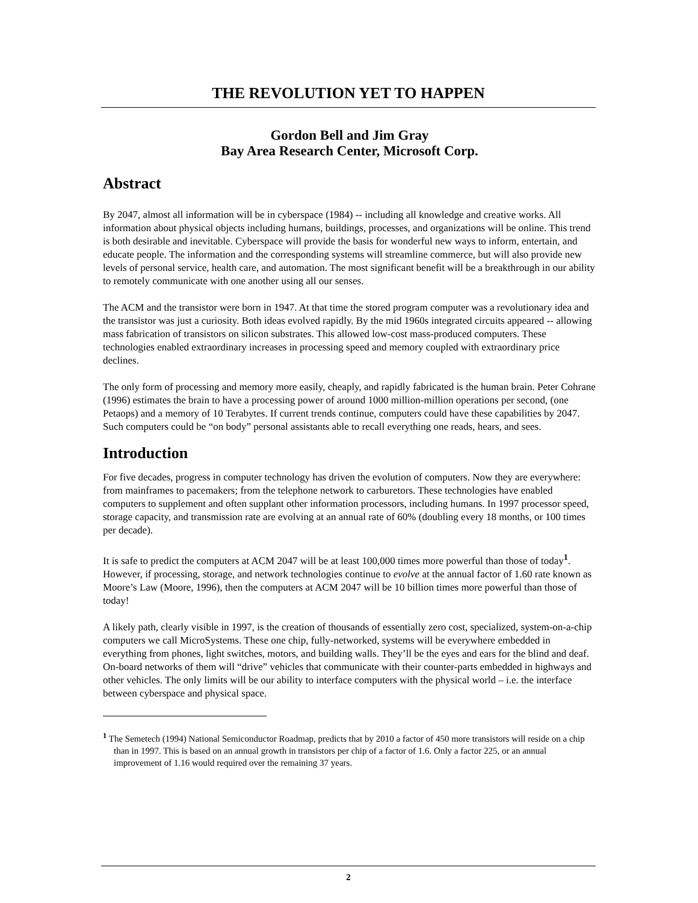THE REVOLUTION YET TO HAPPEN
Gordon Bell and Jim Gray
Bay Area Research Center, Microsoft Corp.
Abstract
By 2047, almost all information will be in cyberspace (1984) -- including all knowledge and creative works. All information about physical objects including humans, buildings, processes, and organizations will be online. This trend is both desirable and inevitable. Cyberspace will provide the basis for wonderful new ways to inform, entertain, and educate people. The information and the corresponding systems will streamline commerce, but will also provide new levels of personal service, health care, and automation. The most significant benefit will be a breakthrough in our ability to remotely communicate with one another using all our senses.
The ACM and the transistor were born in 1947. At that time the stored program computer was a revolutionary idea and the transistor was just a curiosity. Both ideas evolved rapidly. By the mid 1960s integrated circuits appeared -- allowing mass fabrication of transistors on silicon substrates. This allowed low-cost mass-produced computers. These technologies enabled extraordinary increases in processing speed and memory coupled with extraordinary price declines.
The only form of processing and memory more easily, cheaply, and rapidly fabricated is the human brain. Peter Cohrane (1996) estimates the brain to have a processing power of around 1000 million-million operations per second, (one Petaops) and a memory of 10 Terabytes. If current trends continue, computers could have these capabilities by 2047. Such computers could be “on body” personal assistants able to recall everything one reads, hears, and sees.
Introduction
For five decades, progress in computer technology has driven the evolution of computers. Now they are everywhere: from mainframes to pacemakers; from the telephone network to carburetors. These technologies have enabled computers to supplement and often supplant other information processors, including humans. In 1997 processor speed, storage capacity, and transmission rate are evolving at an annual rate of 60% (doubling every 18 months, or 100 times per decade).
It is safe to predict the computers at ACM 2047 will be at least 100,000 times more powerful than those of today<sup>1</sup>. However, if processing, storage, and network technologies continue to evolve at the annual factor of 1.60 rate known as Moore’s Law (Moore, 1996), then the computers at ACM 2047 will be 10 billion times more powerful than those of today!
A likely path, clearly visible in 1997, is the creation of thousands of essentially zero cost, specialized, system-on-a-chip computers we call MicroSystems. These one chip, fully-networked, systems will be everywhere embedded in everything from phones, light switches, motors, and building walls. They’ll be the eyes and ears for the blind and deaf. On-board networks of them will “drive” vehicles that communicate with their counter-parts embedded in highways and other vehicles. The only limits will be our ability to interface computers with the physical world – i.e. the interface between cyberspace and physical space.
<sup>1</sup> The Semetech (1994) National Semiconductor Roadmap, predicts that by 2010 a factor of 450 more transistors will reside on a chip than in 1997. This is based on an annual growth in transistors per chip of a factor of 1.6. Only a factor 225, or an annual improvement of 1.16 would required over the remaining 37 years.
2